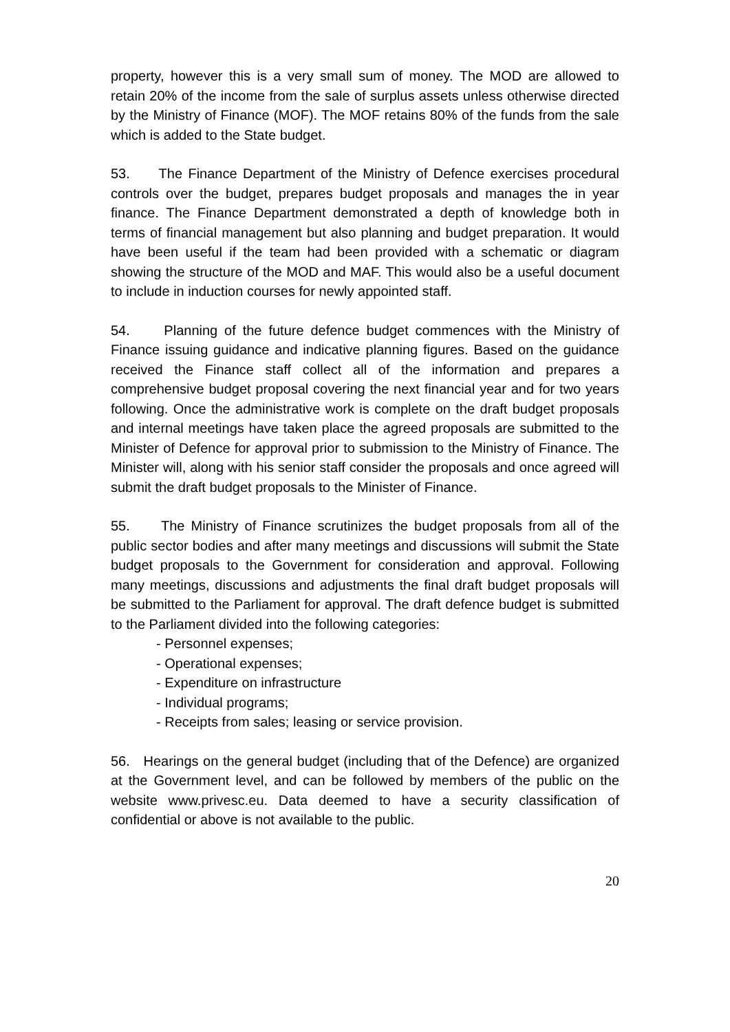property, however this is a very small sum of money. The MOD are allowed to retain 20% of the income from the sale of surplus assets unless otherwise directed by the Ministry of Finance (MOF). The MOF retains 80% of the funds from the sale which is added to the State budget.
53. The Finance Department of the Ministry of Defence exercises procedural controls over the budget, prepares budget proposals and manages the in year finance. The Finance Department demonstrated a depth of knowledge both in terms of financial management but also planning and budget preparation. It would have been useful if the team had been provided with a schematic or diagram showing the structure of the MOD and MAF. This would also be a useful document to include in induction courses for newly appointed staff.
54. Planning of the future defence budget commences with the Ministry of Finance issuing guidance and indicative planning figures. Based on the guidance received the Finance staff collect all of the information and prepares a comprehensive budget proposal covering the next financial year and for two years following. Once the administrative work is complete on the draft budget proposals and internal meetings have taken place the agreed proposals are submitted to the Minister of Defence for approval prior to submission to the Ministry of Finance. The Minister will, along with his senior staff consider the proposals and once agreed will submit the draft budget proposals to the Minister of Finance.
55. The Ministry of Finance scrutinizes the budget proposals from all of the public sector bodies and after many meetings and discussions will submit the State budget proposals to the Government for consideration and approval. Following many meetings, discussions and adjustments the final draft budget proposals will be submitted to the Parliament for approval. The draft defence budget is submitted to the Parliament divided into the following categories:
- Personnel expenses;
- Operational expenses;
- Expenditure on infrastructure
- Individual programs;
- Receipts from sales; leasing or service provision.
56. Hearings on the general budget (including that of the Defence) are organized at the Government level, and can be followed by members of the public on the website www.privesc.eu. Data deemed to have a security classification of confidential or above is not available to the public.
20